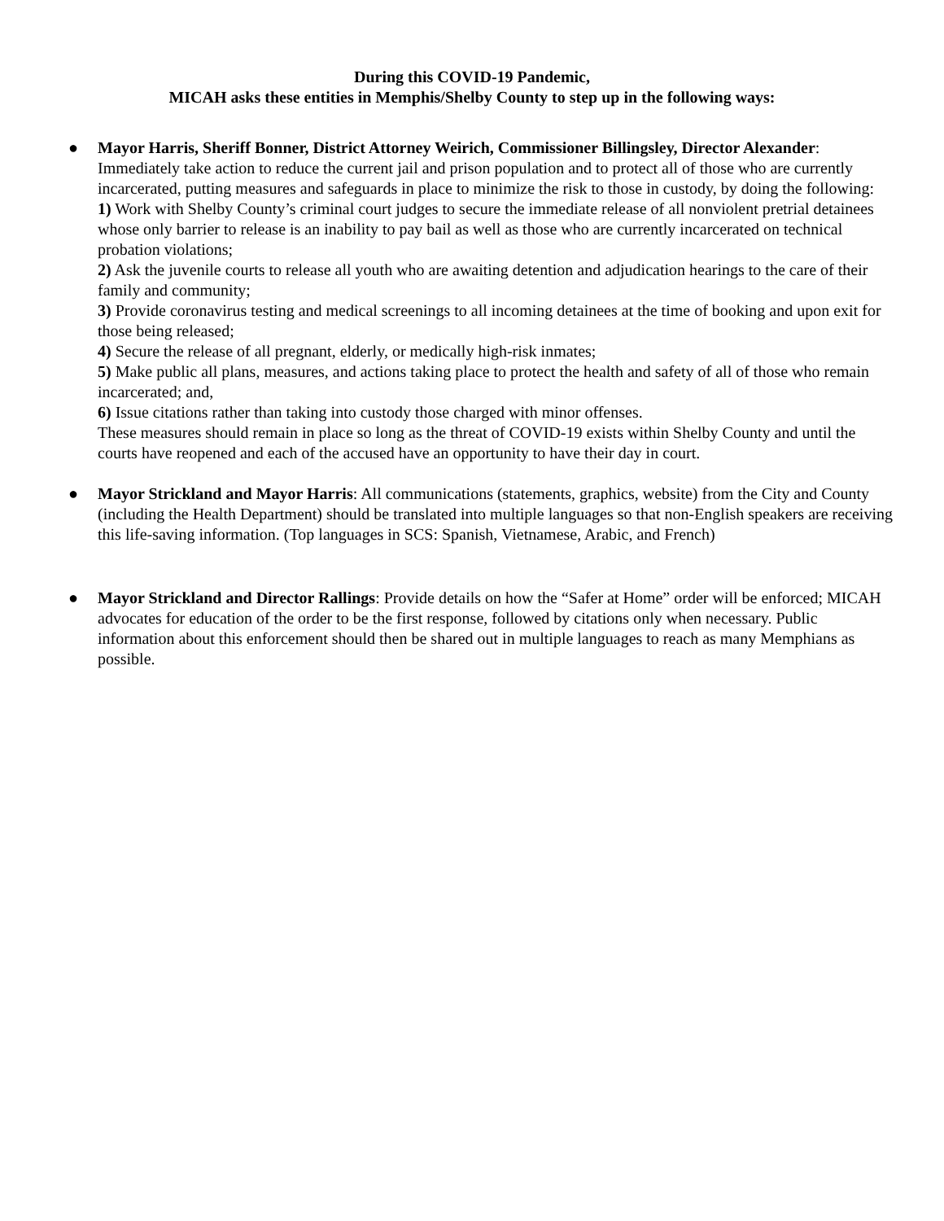During this COVID-19 Pandemic,
MICAH asks these entities in Memphis/Shelby County to step up in the following ways:
●
Mayor Harris, Sheriff Bonner, District Attorney Weirich, Commissioner Billingsley, Director Alexander: Immediately take action to reduce the current jail and prison population and to protect all of those who are currently incarcerated, putting measures and safeguards in place to minimize the risk to those in custody, by doing the following:
1) Work with Shelby County’s criminal court judges to secure the immediate release of all nonviolent pretrial detainees whose only barrier to release is an inability to pay bail as well as those who are currently incarcerated on technical probation violations;
2) Ask the juvenile courts to release all youth who are awaiting detention and adjudication hearings to the care of their family and community;
3) Provide coronavirus testing and medical screenings to all incoming detainees at the time of booking and upon exit for those being released;
4) Secure the release of all pregnant, elderly, or medically high-risk inmates;
5) Make public all plans, measures, and actions taking place to protect the health and safety of all of those who remain incarcerated; and,
6) Issue citations rather than taking into custody those charged with minor offenses.
These measures should remain in place so long as the threat of COVID-19 exists within Shelby County and until the courts have reopened and each of the accused have an opportunity to have their day in court.
●
Mayor Strickland and Mayor Harris: All communications (statements, graphics, website) from the City and County (including the Health Department) should be translated into multiple languages so that non-English speakers are receiving this life-saving information. (Top languages in SCS: Spanish, Vietnamese, Arabic, and French)
●
Mayor Strickland and Director Rallings: Provide details on how the “Safer at Home” order will be enforced; MICAH advocates for education of the order to be the first response, followed by citations only when necessary. Public information about this enforcement should then be shared out in multiple languages to reach as many Memphians as possible.